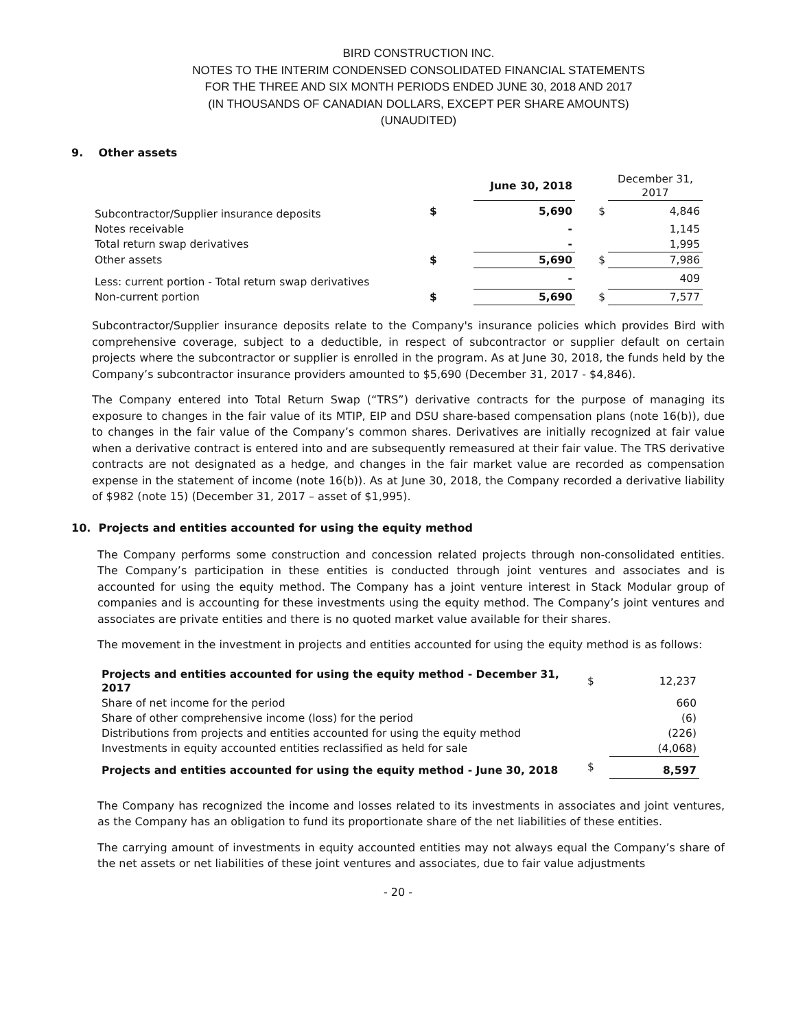BIRD CONSTRUCTION INC.
NOTES TO THE INTERIM CONDENSED CONSOLIDATED FINANCIAL STATEMENTS
FOR THE THREE AND SIX MONTH PERIODS ENDED JUNE 30, 2018 AND 2017
(IN THOUSANDS OF CANADIAN DOLLARS, EXCEPT PER SHARE AMOUNTS)
(UNAUDITED)
9. Other assets
| | | June 30, 2018 | | December 31, 2017 |
| Subcontractor/Supplier insurance deposits | $ | 5,690 | $ | 4,846 |
| Notes receivable | | - | | 1,145 |
| Total return swap derivatives | | - | | 1,995 |
| Other assets | $ | 5,690 | $ | 7,986 |
| Less: current portion - Total return swap derivatives | | - | | 409 |
| Non-current portion | $ | 5,690 | $ | 7,577 |
Subcontractor/Supplier insurance deposits relate to the Company's insurance policies which provides Bird with comprehensive coverage, subject to a deductible, in respect of subcontractor or supplier default on certain projects where the subcontractor or supplier is enrolled in the program. As at June 30, 2018, the funds held by the Company’s subcontractor insurance providers amounted to $5,690 (December 31, 2017 - $4,846).
The Company entered into Total Return Swap (“TRS”) derivative contracts for the purpose of managing its exposure to changes in the fair value of its MTIP, EIP and DSU share-based compensation plans (note 16(b)), due to changes in the fair value of the Company’s common shares. Derivatives are initially recognized at fair value when a derivative contract is entered into and are subsequently remeasured at their fair value. The TRS derivative contracts are not designated as a hedge, and changes in the fair market value are recorded as compensation expense in the statement of income (note 16(b)). As at June 30, 2018, the Company recorded a derivative liability of $982 (note 15) (December 31, 2017 – asset of $1,995).
10. Projects and entities accounted for using the equity method
The Company performs some construction and concession related projects through non-consolidated entities. The Company’s participation in these entities is conducted through joint ventures and associates and is accounted for using the equity method. The Company has a joint venture interest in Stack Modular group of companies and is accounting for these investments using the equity method. The Company’s joint ventures and associates are private entities and there is no quoted market value available for their shares.
The movement in the investment in projects and entities accounted for using the equity method is as follows:
| Projects and entities accounted for using the equity method - December 31, 2017 | $ | 12,237 |
| Share of net income for the period | | 660 |
| Share of other comprehensive income (loss) for the period | | (6) |
| Distributions from projects and entities accounted for using the equity method | | (226) |
| Investments in equity accounted entities reclassified as held for sale | | (4,068) |
| Projects and entities accounted for using the equity method - June 30, 2018 | $ | 8,597 |
The Company has recognized the income and losses related to its investments in associates and joint ventures, as the Company has an obligation to fund its proportionate share of the net liabilities of these entities.
The carrying amount of investments in equity accounted entities may not always equal the Company’s share of the net assets or net liabilities of these joint ventures and associates, due to fair value adjustments
- 20 -